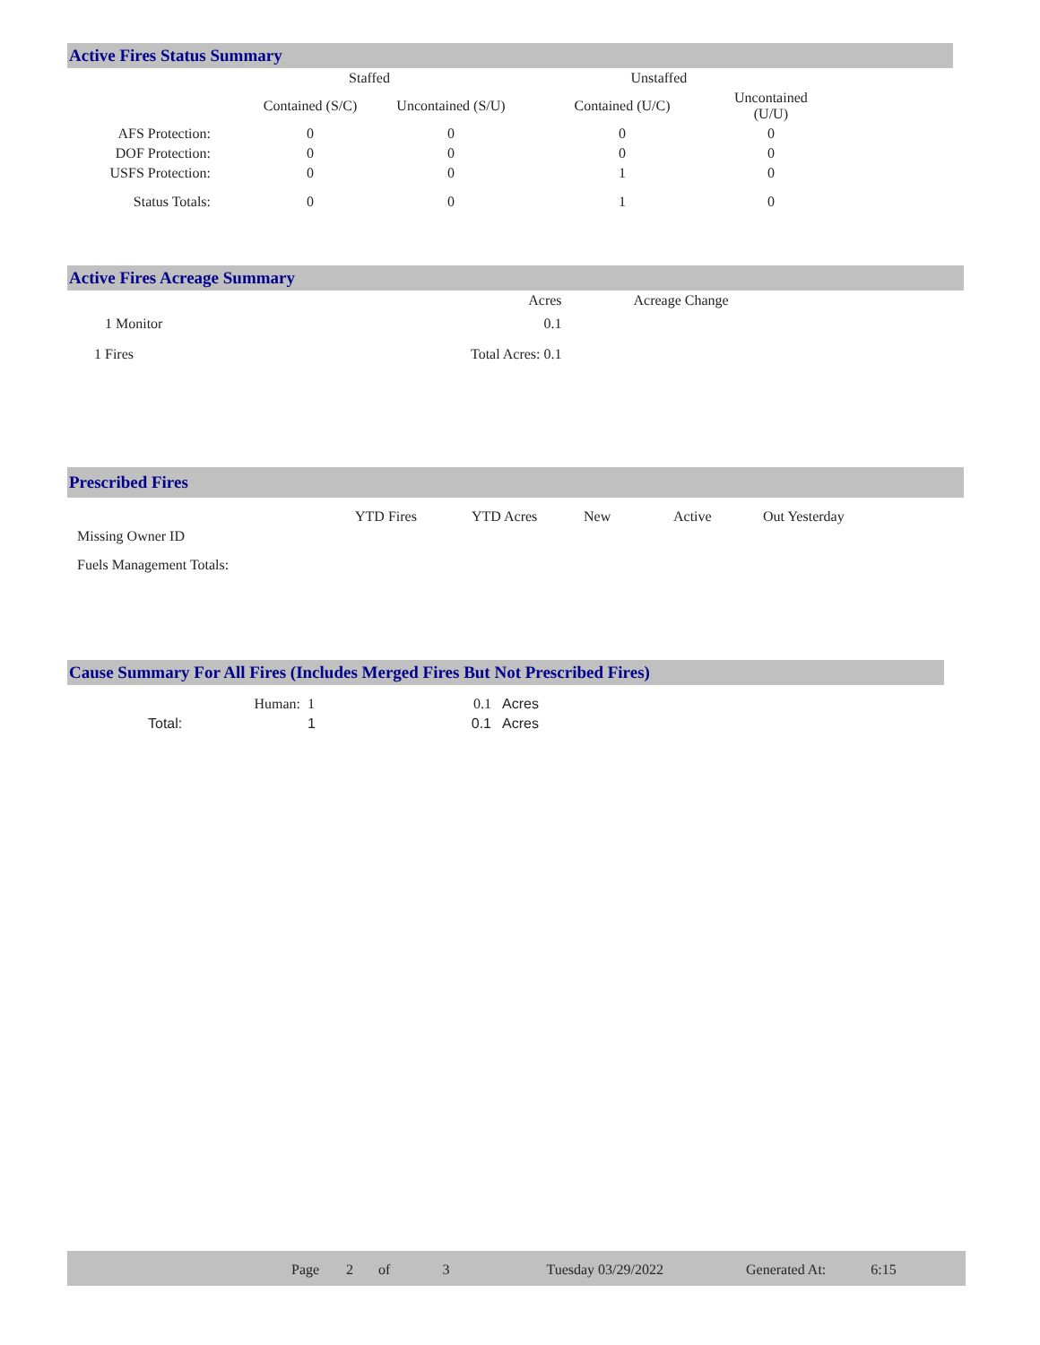Active Fires Status Summary
| | Staffed | | Unstaffed | |
| --- | --- | --- | --- | --- |
| | Contained (S/C) | Uncontained (S/U) | Contained (U/C) | Uncontained (U/U) |
| AFS Protection: | 0 | 0 | 0 | 0 |
| DOF Protection: | 0 | 0 | 0 | 0 |
| USFS Protection: | 0 | 0 | 1 | 0 |
| Status Totals: | 0 | 0 | 1 | 0 |
Active Fires Acreage Summary
| | Acres | Acreage Change |
| 1 Monitor | 0.1 | |
| 1 Fires | Total Acres: 0.1 | |
Prescribed Fires
| | YTD Fires | YTD Acres | New | Active | Out Yesterday |
| Missing Owner ID | | | | | |
| Fuels Management Totals: | | | | | |
Cause Summary For All Fires (Includes Merged Fires But Not Prescribed Fires)
| Human: | 1 | 0.1 | Acres |
| Total: | 1 | 0.1 | Acres |
Page 2 of 3 Tuesday 03/29/2022 Generated At: 6:15